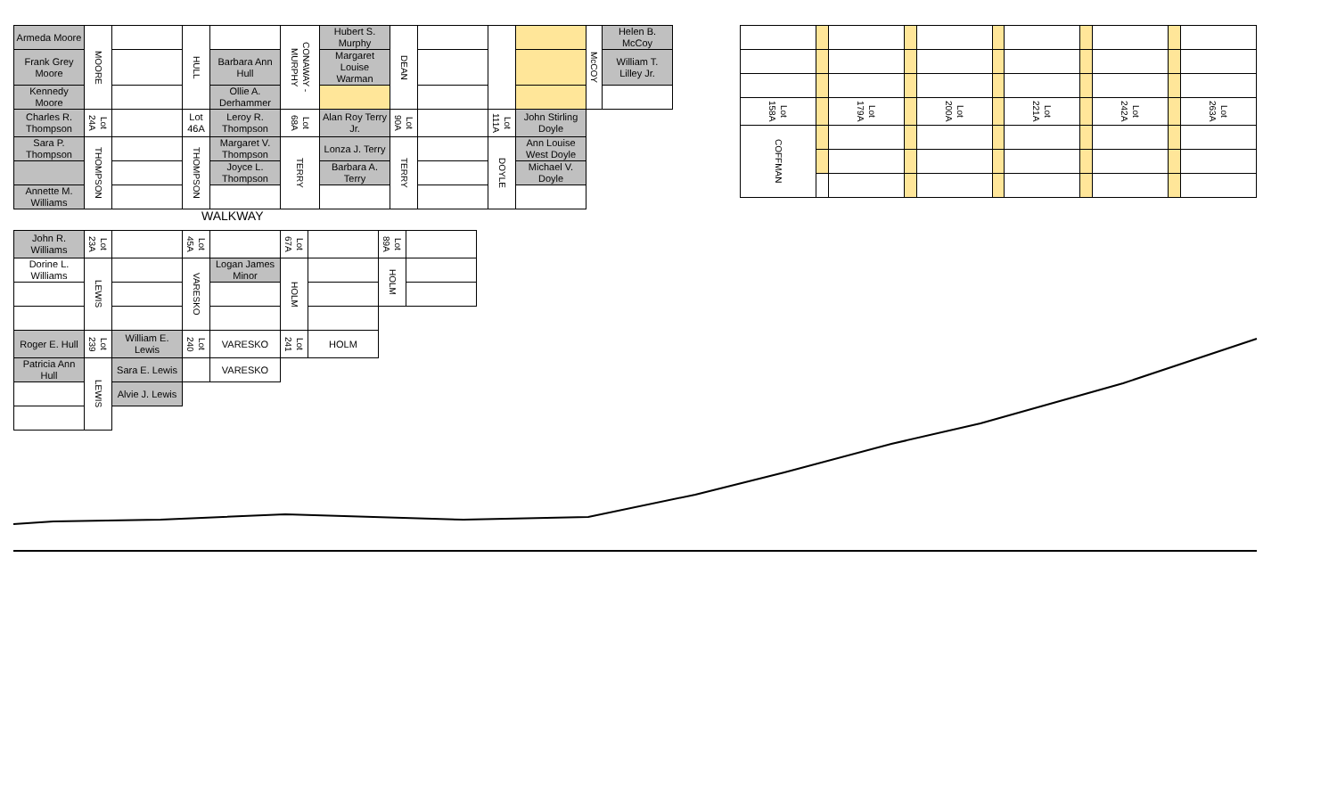| Armeda Moore | MOORE | | HULL | | CONAWAY - MURPHY | Hubert S. Murphy | DEAN | | | | McCOY | Helen B. McCoy |
| Frank Grey Moore | | | | Barbara Ann Hull | | Margaret Louise Warman | | | | | | William T. Lilley Jr. |
| Kennedy Moore | | | | Ollie A. Derhammer | | | | | | | | |
| Charles R. Thompson | Lot 24A | | Lot 46A | Leroy R. Thompson | Lot 68A | Alan Roy Terry Jr. | Lot 90A | | Lot 111A | John Stirling Doyle | | |
| Sara P. Thompson | THOMPSON | | THOMPSON | Margaret V. Thompson | TERRY | Lonza J. Terry | TERRY | | DOYLE | Ann Louise West Doyle | | |
| | | | | Joyce L. Thompson | | Barbara A. Terry | | | | Michael V. Doyle | | |
| Annette M. Williams | | | | | | | | | | | | |
| Lot 158A | | Lot 179A | | Lot 200A | | Lot 221A | | Lot 242A | | Lot 263A |
| COFFMAN | | | | | | | | | | |
WALKWAY
| John R. Williams | Lot 23A | | Lot 45A | | Lot 67A | | Lot 89A | |
| Dorine L. Williams | LEWIS | | VARESKO | Logan James Minor | HOLM | | HOLM | |
| Roger E. Hull | Lot 239 | William E. Lewis | Lot 240 | VARESKO | Lot 241 | HOLM | | |
| Patricia Ann Hull | LEWIS | Sara E. Lewis | | VARESKO | | | | |
| | | Alvie J. Lewis | | | | | | |